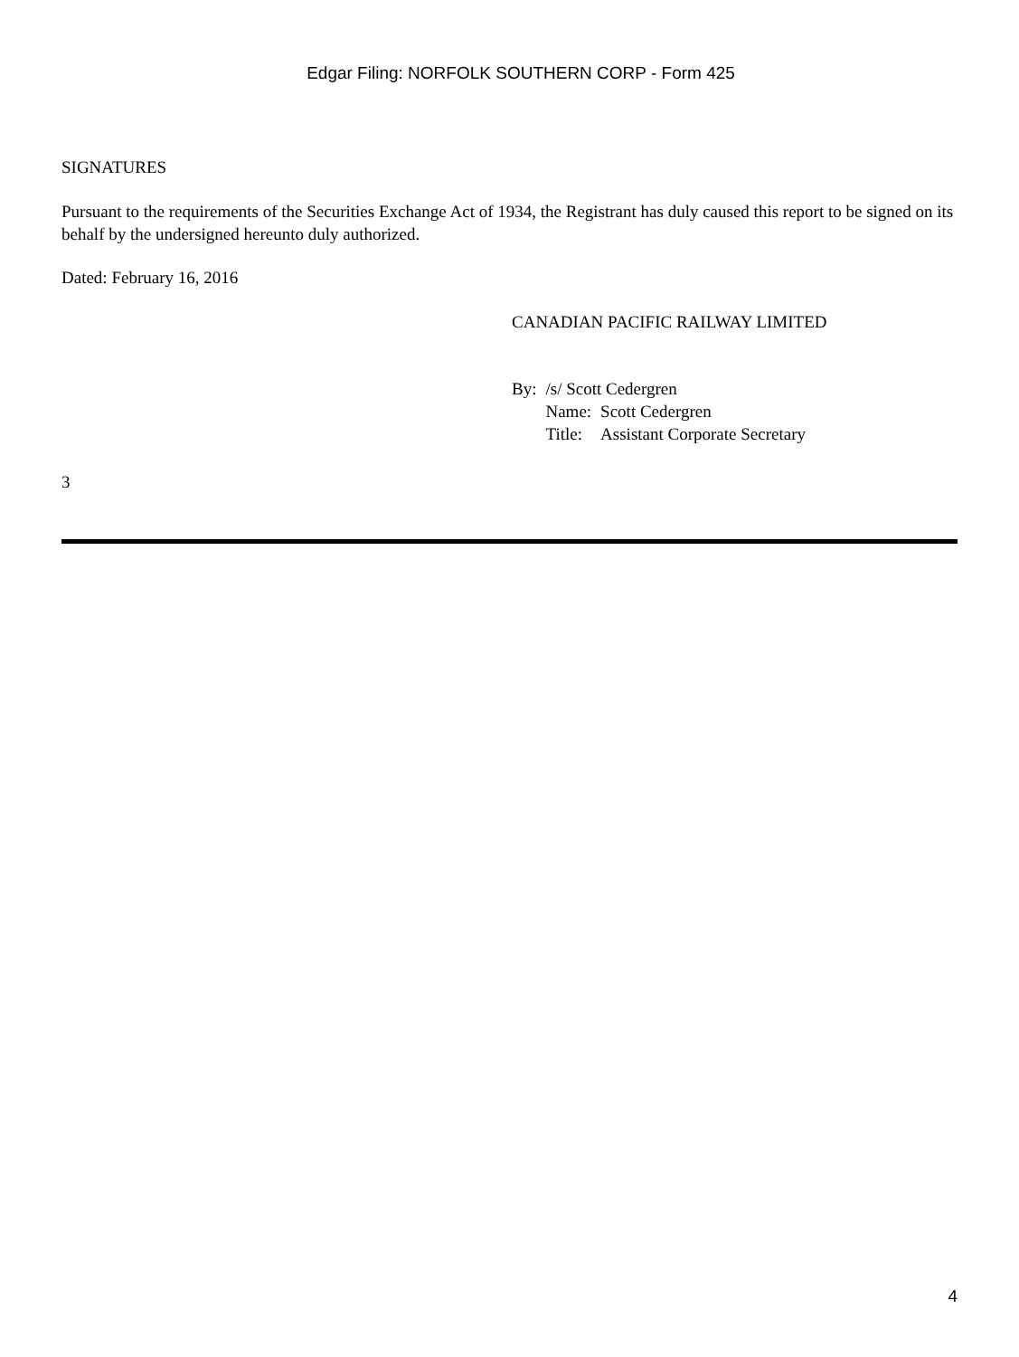Edgar Filing: NORFOLK SOUTHERN CORP - Form 425
SIGNATURES
Pursuant to the requirements of the Securities Exchange Act of 1934, the Registrant has duly caused this report to be signed on its behalf by the undersigned hereunto duly authorized.
Dated: February 16, 2016
CANADIAN PACIFIC RAILWAY LIMITED
| By: | /s/ Scott Cedergren | |
| | Name: | Scott Cedergren |
| | Title: | Assistant Corporate Secretary |
3
4